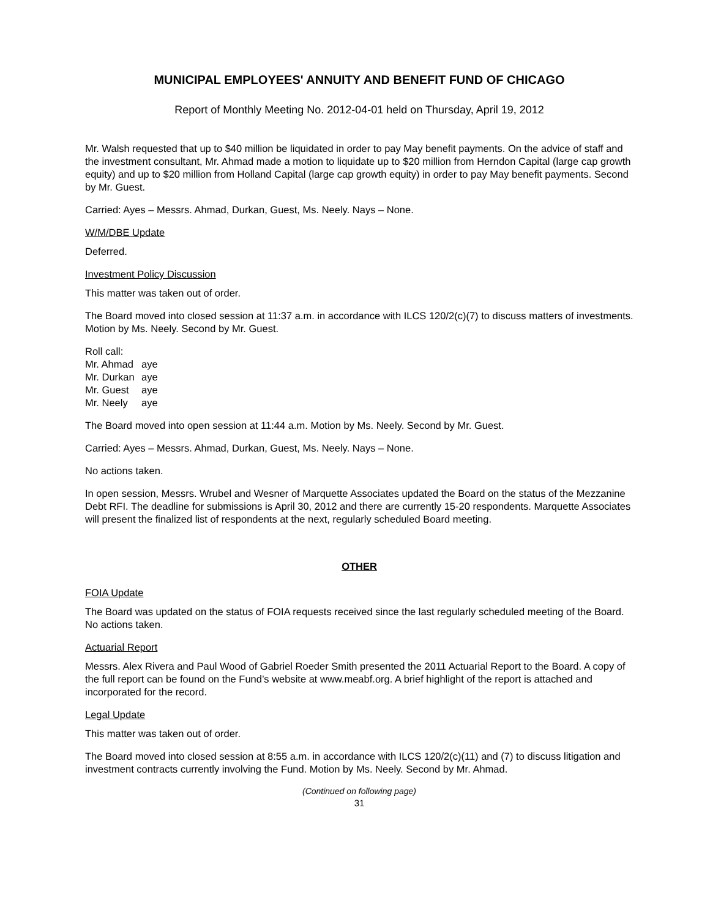MUNICIPAL EMPLOYEES' ANNUITY AND BENEFIT FUND OF CHICAGO
Report of Monthly Meeting No. 2012-04-01 held on Thursday, April 19, 2012
Mr. Walsh requested that up to $40 million be liquidated in order to pay May benefit payments. On the advice of staff and the investment consultant, Mr. Ahmad made a motion to liquidate up to $20 million from Herndon Capital (large cap growth equity) and up to $20 million from Holland Capital (large cap growth equity) in order to pay May benefit payments. Second by Mr. Guest.
Carried: Ayes – Messrs. Ahmad, Durkan, Guest, Ms. Neely. Nays – None.
W/M/DBE Update
Deferred.
Investment Policy Discussion
This matter was taken out of order.
The Board moved into closed session at 11:37 a.m. in accordance with ILCS 120/2(c)(7) to discuss matters of investments. Motion by Ms. Neely. Second by Mr. Guest.
Roll call:
Mr. Ahmad aye
Mr. Durkan aye
Mr. Guest aye
Mr. Neely aye
The Board moved into open session at 11:44 a.m. Motion by Ms. Neely. Second by Mr. Guest.
Carried: Ayes – Messrs. Ahmad, Durkan, Guest, Ms. Neely. Nays – None.
No actions taken.
In open session, Messrs. Wrubel and Wesner of Marquette Associates updated the Board on the status of the Mezzanine Debt RFI. The deadline for submissions is April 30, 2012 and there are currently 15-20 respondents. Marquette Associates will present the finalized list of respondents at the next, regularly scheduled Board meeting.
OTHER
FOIA Update
The Board was updated on the status of FOIA requests received since the last regularly scheduled meeting of the Board. No actions taken.
Actuarial Report
Messrs. Alex Rivera and Paul Wood of Gabriel Roeder Smith presented the 2011 Actuarial Report to the Board. A copy of the full report can be found on the Fund’s website at www.meabf.org. A brief highlight of the report is attached and incorporated for the record.
Legal Update
This matter was taken out of order.
The Board moved into closed session at 8:55 a.m. in accordance with ILCS 120/2(c)(11) and (7) to discuss litigation and investment contracts currently involving the Fund. Motion by Ms. Neely. Second by Mr. Ahmad.
(Continued on following page)
31